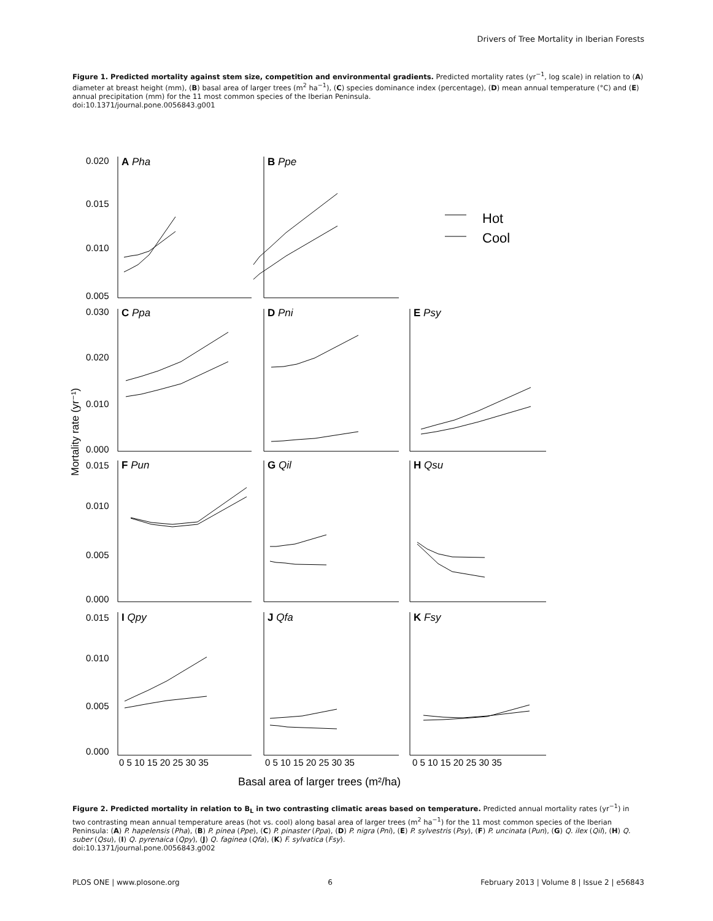Drivers of Tree Mortality in Iberian Forests
Figure 1. Predicted mortality against stem size, competition and environmental gradients. Predicted mortality rates (yr<sup>−1</sup>, log scale) in relation to (A) diameter at breast height (mm), (B) basal area of larger trees (m<sup>2</sup> ha<sup>−1</sup>), (C) species dominance index (percentage), (D) mean annual temperature (°C) and (E) annual precipitation (mm) for the 11 most common species of the Iberian Peninsula.
doi:10.1371/journal.pone.0056843.g001
0.020
0.015
0.010
0.005
0.030
0.020
0.010
0.000
0.015
0.010
0.005
0.000
0.015
0.010
0.005
0.000
Mortality rate (yr⁻¹)
0 5 10 15 20 25 30 35
0 5 10 15 20 25 30 35
0 5 10 15 20 25 30 35
A Pha
B Ppe
C Ppa
D Pni
E Psy
F Pun
G Qil
H Qsu
I Qpy
J Qfa
K Fsy
Hot
Cool
Basal area of larger trees (m²/ha)
Figure 2. Predicted mortality in relation to B<sub>L</sub> in two contrasting climatic areas based on temperature. Predicted annual mortality rates (yr<sup>−1</sup>) in two contrasting mean annual temperature areas (hot vs. cool) along basal area of larger trees (m<sup>2</sup> ha<sup>−1</sup>) for the 11 most common species of the Iberian Peninsula: (A) P. hapelensis (Pha), (B) P. pinea (Ppe), (C) P. pinaster (Ppa), (D) P. nigra (Pni), (E) P. sylvestris (Psy), (F) P. uncinata (Pun), (G) Q. ilex (Qil), (H) Q. suber (Qsu), (I) Q. pyrenaica (Qpy), (J) Q. faginea (Qfa), (K) F. sylvatica (Fsy).
doi:10.1371/journal.pone.0056843.g002
PLOS ONE | www.plosone.org 6 February 2013 | Volume 8 | Issue 2 | e56843